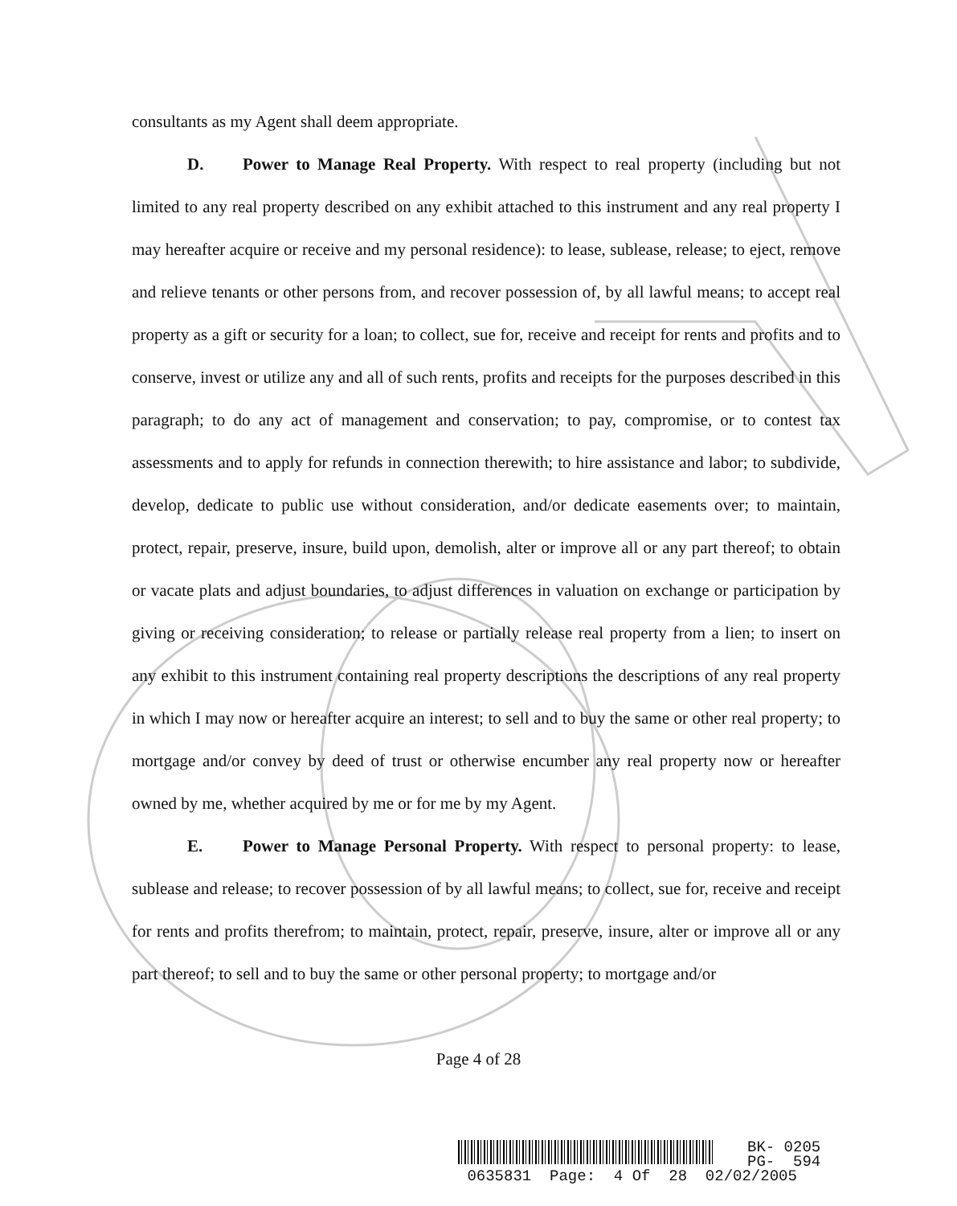consultants as my Agent shall deem appropriate.
D. Power to Manage Real Property. With respect to real property (including but not limited to any real property described on any exhibit attached to this instrument and any real property I may hereafter acquire or receive and my personal residence): to lease, sublease, release; to eject, remove and relieve tenants or other persons from, and recover possession of, by all lawful means; to accept real property as a gift or security for a loan; to collect, sue for, receive and receipt for rents and profits and to conserve, invest or utilize any and all of such rents, profits and receipts for the purposes described in this paragraph; to do any act of management and conservation; to pay, compromise, or to contest tax assessments and to apply for refunds in connection therewith; to hire assistance and labor; to subdivide, develop, dedicate to public use without consideration, and/or dedicate easements over; to maintain, protect, repair, preserve, insure, build upon, demolish, alter or improve all or any part thereof; to obtain or vacate plats and adjust boundaries, to adjust differences in valuation on exchange or participation by giving or receiving consideration; to release or partially release real property from a lien; to insert on any exhibit to this instrument containing real property descriptions the descriptions of any real property in which I may now or hereafter acquire an interest; to sell and to buy the same or other real property; to mortgage and/or convey by deed of trust or otherwise encumber any real property now or hereafter owned by me, whether acquired by me or for me by my Agent.
E. Power to Manage Personal Property. With respect to personal property: to lease, sublease and release; to recover possession of by all lawful means; to collect, sue for, receive and receipt for rents and profits therefrom; to maintain, protect, repair, preserve, insure, alter or improve all or any part thereof; to sell and to buy the same or other personal property; to mortgage and/or
Page 4 of 28
BK- 0205
PG- 594
0635831 Page: 4 Of 28 02/02/2005